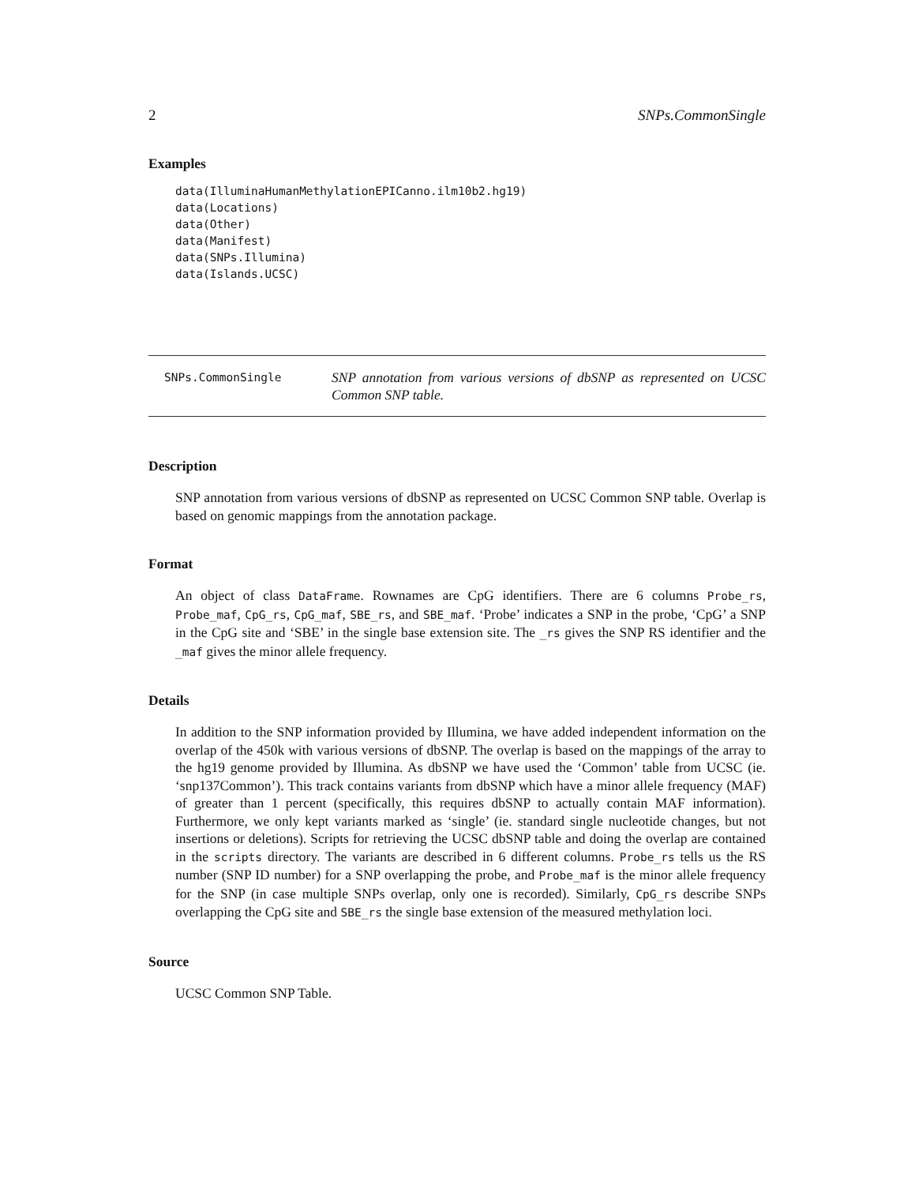2 SNPs.CommonSingle
Examples
data(IlluminaHumanMethylationEPICanno.ilm10b2.hg19)
data(Locations)
data(Other)
data(Manifest)
data(SNPs.Illumina)
data(Islands.UCSC)
SNPs.CommonSingle
SNP annotation from various versions of dbSNP as represented on UCSC Common SNP table.
Description
SNP annotation from various versions of dbSNP as represented on UCSC Common SNP table. Overlap is based on genomic mappings from the annotation package.
Format
An object of class DataFrame. Rownames are CpG identifiers. There are 6 columns Probe_rs, Probe_maf, CpG_rs, CpG_maf, SBE_rs, and SBE_maf. ‘Probe’ indicates a SNP in the probe, ‘CpG’ a SNP in the CpG site and ‘SBE’ in the single base extension site. The _rs gives the SNP RS identifier and the _maf gives the minor allele frequency.
Details
In addition to the SNP information provided by Illumina, we have added independent information on the overlap of the 450k with various versions of dbSNP. The overlap is based on the mappings of the array to the hg19 genome provided by Illumina. As dbSNP we have used the ‘Common’ table from UCSC (ie. ‘snp137Common’). This track contains variants from dbSNP which have a minor allele frequency (MAF) of greater than 1 percent (specifically, this requires dbSNP to actually contain MAF information). Furthermore, we only kept variants marked as ‘single’ (ie. standard single nucleotide changes, but not insertions or deletions). Scripts for retrieving the UCSC dbSNP table and doing the overlap are contained in the scripts directory. The variants are described in 6 different columns. Probe_rs tells us the RS number (SNP ID number) for a SNP overlapping the probe, and Probe_maf is the minor allele frequency for the SNP (in case multiple SNPs overlap, only one is recorded). Similarly, CpG_rs describe SNPs overlapping the CpG site and SBE_rs the single base extension of the measured methylation loci.
Source
UCSC Common SNP Table.